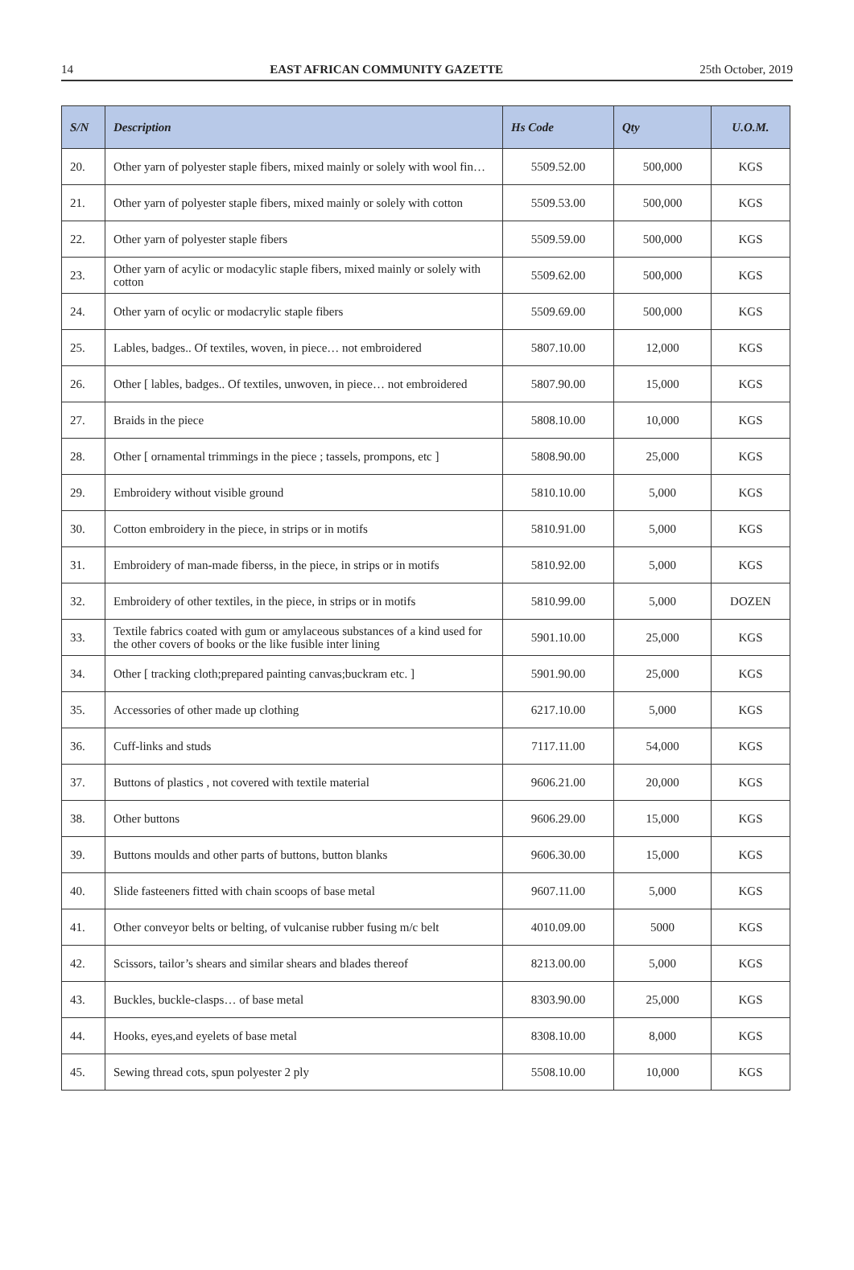14 EAST AFRICAN COMMUNITY GAZETTE 25th October, 2019
| S/N | Description | Hs Code | Qty | U.O.M. |
| --- | --- | --- | --- | --- |
| 20. | Other yarn of polyester staple fibers, mixed mainly or solely with wool fin… | 5509.52.00 | 500,000 | KGS |
| 21. | Other yarn of polyester staple fibers, mixed mainly or solely with cotton | 5509.53.00 | 500,000 | KGS |
| 22. | Other yarn of polyester staple fibers | 5509.59.00 | 500,000 | KGS |
| 23. | Other yarn of acylic or modacylic staple fibers, mixed mainly or solely with cotton | 5509.62.00 | 500,000 | KGS |
| 24. | Other yarn of ocylic or modacrylic staple fibers | 5509.69.00 | 500,000 | KGS |
| 25. | Lables, badges.. Of textiles, woven, in piece… not embroidered | 5807.10.00 | 12,000 | KGS |
| 26. | Other [ lables, badges.. Of textiles, unwoven, in piece… not embroidered | 5807.90.00 | 15,000 | KGS |
| 27. | Braids in the piece | 5808.10.00 | 10,000 | KGS |
| 28. | Other [ ornamental trimmings in the piece ; tassels, prompons, etc ] | 5808.90.00 | 25,000 | KGS |
| 29. | Embroidery without visible ground | 5810.10.00 | 5,000 | KGS |
| 30. | Cotton embroidery in the piece, in strips or in motifs | 5810.91.00 | 5,000 | KGS |
| 31. | Embroidery of man-made fiberss, in the piece, in strips or in motifs | 5810.92.00 | 5,000 | KGS |
| 32. | Embroidery of other textiles, in the piece, in strips or in motifs | 5810.99.00 | 5,000 | DOZEN |
| 33. | Textile fabrics coated with gum or amylaceous substances of a kind used for the other covers of books or the like fusible inter lining | 5901.10.00 | 25,000 | KGS |
| 34. | Other [ tracking cloth;prepared painting canvas;buckram etc. ] | 5901.90.00 | 25,000 | KGS |
| 35. | Accessories of other made up clothing | 6217.10.00 | 5,000 | KGS |
| 36. | Cuff-links and studs | 7117.11.00 | 54,000 | KGS |
| 37. | Buttons of plastics , not covered with textile material | 9606.21.00 | 20,000 | KGS |
| 38. | Other buttons | 9606.29.00 | 15,000 | KGS |
| 39. | Buttons moulds and other parts of buttons, button blanks | 9606.30.00 | 15,000 | KGS |
| 40. | Slide fasteeners fitted with chain scoops of base metal | 9607.11.00 | 5,000 | KGS |
| 41. | Other conveyor belts or belting, of vulcanise rubber fusing m/c belt | 4010.09.00 | 5000 | KGS |
| 42. | Scissors, tailor’s shears and similar shears and blades thereof | 8213.00.00 | 5,000 | KGS |
| 43. | Buckles, buckle-clasps… of base metal | 8303.90.00 | 25,000 | KGS |
| 44. | Hooks, eyes,and eyelets of base metal | 8308.10.00 | 8,000 | KGS |
| 45. | Sewing thread cots, spun polyester 2 ply | 5508.10.00 | 10,000 | KGS |